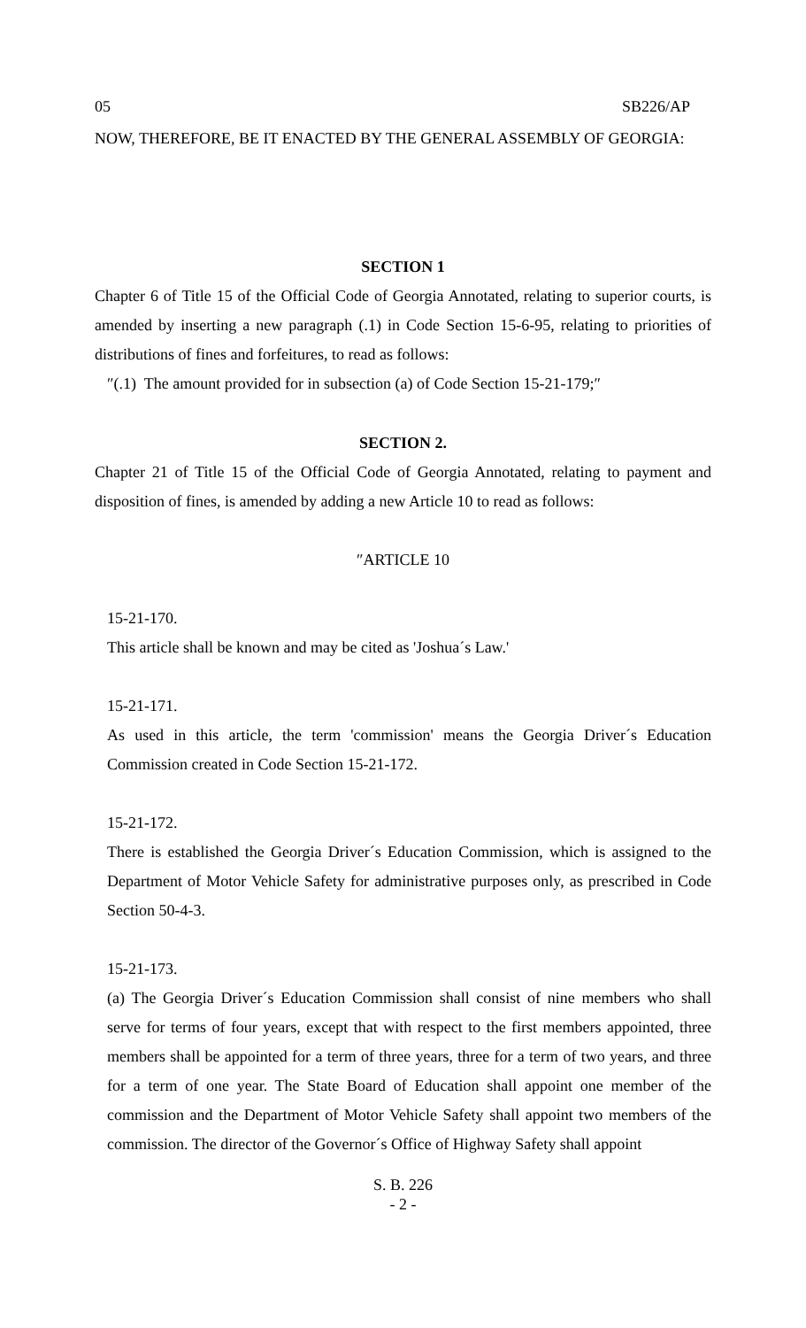05 SB226/AP
NOW, THEREFORE, BE IT ENACTED BY THE GENERAL ASSEMBLY OF GEORGIA:
SECTION 1
Chapter 6 of Title 15 of the Official Code of Georgia Annotated, relating to superior courts, is amended by inserting a new paragraph (.1) in Code Section 15-6-95, relating to priorities of distributions of fines and forfeitures, to read as follows:
″(.1) The amount provided for in subsection (a) of Code Section 15-21-179;″
SECTION 2.
Chapter 21 of Title 15 of the Official Code of Georgia Annotated, relating to payment and disposition of fines, is amended by adding a new Article 10 to read as follows:
″ARTICLE 10
15-21-170.
This article shall be known and may be cited as 'Joshua´s Law.'
15-21-171.
As used in this article, the term 'commission' means the Georgia Driver´s Education Commission created in Code Section 15-21-172.
15-21-172.
There is established the Georgia Driver´s Education Commission, which is assigned to the Department of Motor Vehicle Safety for administrative purposes only, as prescribed in Code Section 50-4-3.
15-21-173.
(a) The Georgia Driver´s Education Commission shall consist of nine members who shall serve for terms of four years, except that with respect to the first members appointed, three members shall be appointed for a term of three years, three for a term of two years, and three for a term of one year. The State Board of Education shall appoint one member of the commission and the Department of Motor Vehicle Safety shall appoint two members of the commission. The director of the Governor´s Office of Highway Safety shall appoint
S. B. 226
- 2 -